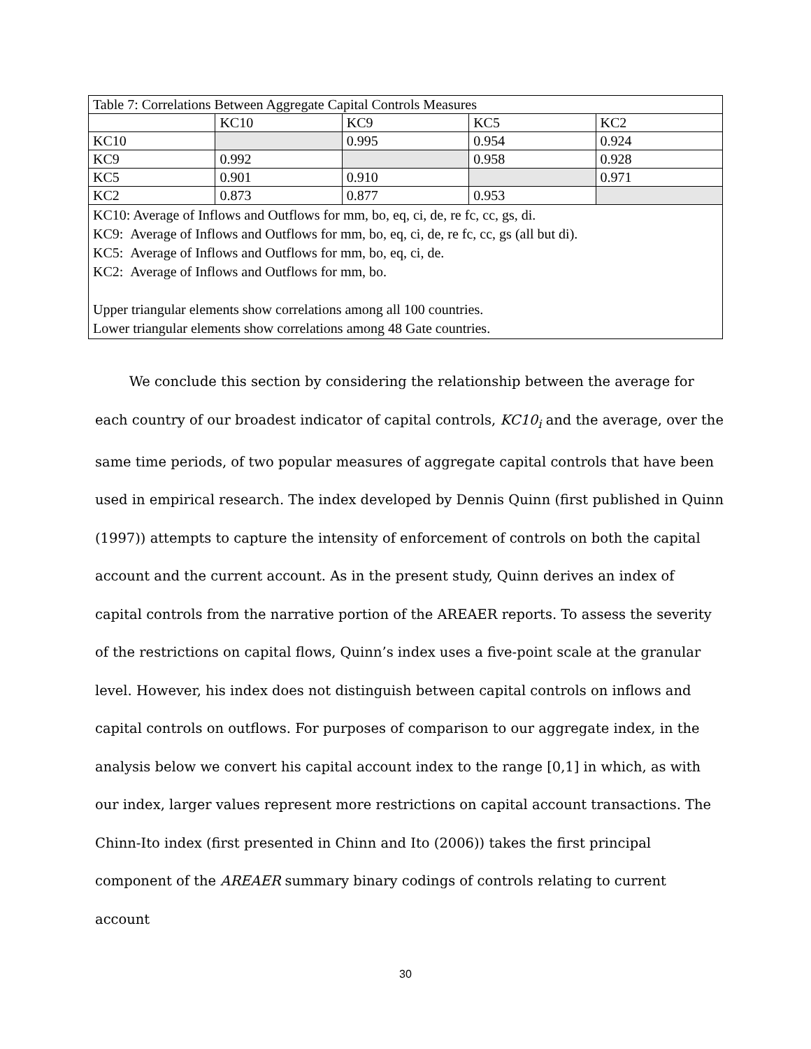| Table 7: Correlations Between Aggregate Capital Controls Measures | | | | |
| | KC10 | KC9 | KC5 | KC2 |
| KC10 | | 0.995 | 0.954 | 0.924 |
| KC9 | 0.992 | | 0.958 | 0.928 |
| KC5 | 0.901 | 0.910 | | 0.971 |
| KC2 | 0.873 | 0.877 | 0.953 | |
| KC10: Average of Inflows and Outflows for mm, bo, eq, ci, de, re fc, cc, gs, di. KC9: Average of Inflows and Outflows for mm, bo, eq, ci, de, re fc, cc, gs (all but di). KC5: Average of Inflows and Outflows for mm, bo, eq, ci, de. KC2: Average of Inflows and Outflows for mm, bo. Upper triangular elements show correlations among all 100 countries. Lower triangular elements show correlations among 48 Gate countries. | | | | |
   We conclude this section by considering the relationship between the average for each country of our broadest indicator of capital controls, KC10<sub>i</sub> and the average, over the same time periods, of two popular measures of aggregate capital controls that have been used in empirical research. The index developed by Dennis Quinn (first published in Quinn (1997)) attempts to capture the intensity of enforcement of controls on both the capital account and the current account. As in the present study, Quinn derives an index of capital controls from the narrative portion of the AREAER reports. To assess the severity of the restrictions on capital flows, Quinn’s index uses a five-point scale at the granular level. However, his index does not distinguish between capital controls on inflows and capital controls on outflows. For purposes of comparison to our aggregate index, in the analysis below we convert his capital account index to the range [0,1] in which, as with our index, larger values represent more restrictions on capital account transactions. The Chinn-Ito index (first presented in Chinn and Ito (2006)) takes the first principal component of the AREAER summary binary codings of controls relating to current account
30